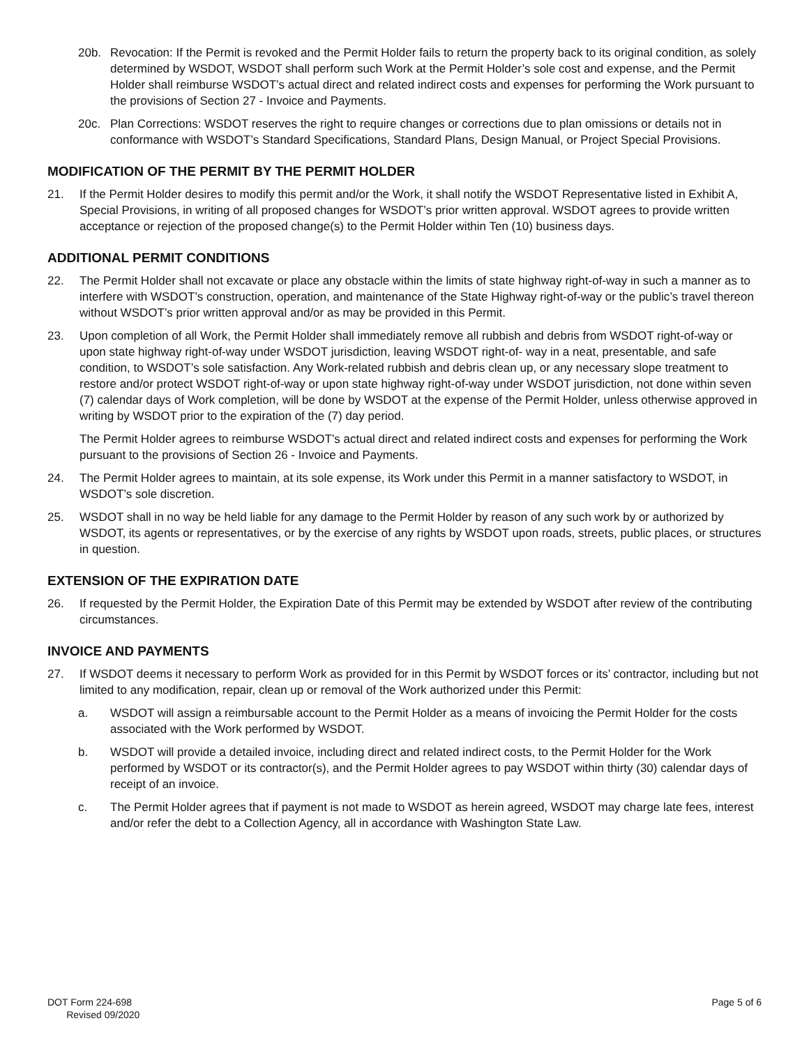20b. Revocation: If the Permit is revoked and the Permit Holder fails to return the property back to its original condition, as solely determined by WSDOT, WSDOT shall perform such Work at the Permit Holder’s sole cost and expense, and the Permit Holder shall reimburse WSDOT’s actual direct and related indirect costs and expenses for performing the Work pursuant to the provisions of Section 27 - Invoice and Payments.
20c. Plan Corrections: WSDOT reserves the right to require changes or corrections due to plan omissions or details not in conformance with WSDOT’s Standard Specifications, Standard Plans, Design Manual, or Project Special Provisions.
MODIFICATION OF THE PERMIT BY THE PERMIT HOLDER
21. If the Permit Holder desires to modify this permit and/or the Work, it shall notify the WSDOT Representative listed in Exhibit A, Special Provisions, in writing of all proposed changes for WSDOT’s prior written approval. WSDOT agrees to provide written acceptance or rejection of the proposed change(s) to the Permit Holder within Ten (10) business days.
ADDITIONAL PERMIT CONDITIONS
22. The Permit Holder shall not excavate or place any obstacle within the limits of state highway right-of-way in such a manner as to interfere with WSDOT’s construction, operation, and maintenance of the State Highway right-of-way or the public’s travel thereon without WSDOT’s prior written approval and/or as may be provided in this Permit.
23. Upon completion of all Work, the Permit Holder shall immediately remove all rubbish and debris from WSDOT right-of-way or upon state highway right-of-way under WSDOT jurisdiction, leaving WSDOT right-of- way in a neat, presentable, and safe condition, to WSDOT’s sole satisfaction. Any Work-related rubbish and debris clean up, or any necessary slope treatment to restore and/or protect WSDOT right-of-way or upon state highway right-of-way under WSDOT jurisdiction, not done within seven (7) calendar days of Work completion, will be done by WSDOT at the expense of the Permit Holder, unless otherwise approved in writing by WSDOT prior to the expiration of the (7) day period.
The Permit Holder agrees to reimburse WSDOT’s actual direct and related indirect costs and expenses for performing the Work pursuant to the provisions of Section 26 - Invoice and Payments.
24. The Permit Holder agrees to maintain, at its sole expense, its Work under this Permit in a manner satisfactory to WSDOT, in WSDOT’s sole discretion.
25. WSDOT shall in no way be held liable for any damage to the Permit Holder by reason of any such work by or authorized by WSDOT, its agents or representatives, or by the exercise of any rights by WSDOT upon roads, streets, public places, or structures in question.
EXTENSION OF THE EXPIRATION DATE
26. If requested by the Permit Holder, the Expiration Date of this Permit may be extended by WSDOT after review of the contributing circumstances.
INVOICE AND PAYMENTS
27. If WSDOT deems it necessary to perform Work as provided for in this Permit by WSDOT forces or its’ contractor, including but not limited to any modification, repair, clean up or removal of the Work authorized under this Permit:
a. WSDOT will assign a reimbursable account to the Permit Holder as a means of invoicing the Permit Holder for the costs associated with the Work performed by WSDOT.
b. WSDOT will provide a detailed invoice, including direct and related indirect costs, to the Permit Holder for the Work performed by WSDOT or its contractor(s), and the Permit Holder agrees to pay WSDOT within thirty (30) calendar days of receipt of an invoice.
c. The Permit Holder agrees that if payment is not made to WSDOT as herein agreed, WSDOT may charge late fees, interest and/or refer the debt to a Collection Agency, all in accordance with Washington State Law.
DOT Form 224-698
Revised 09/2020
Page 5 of 6